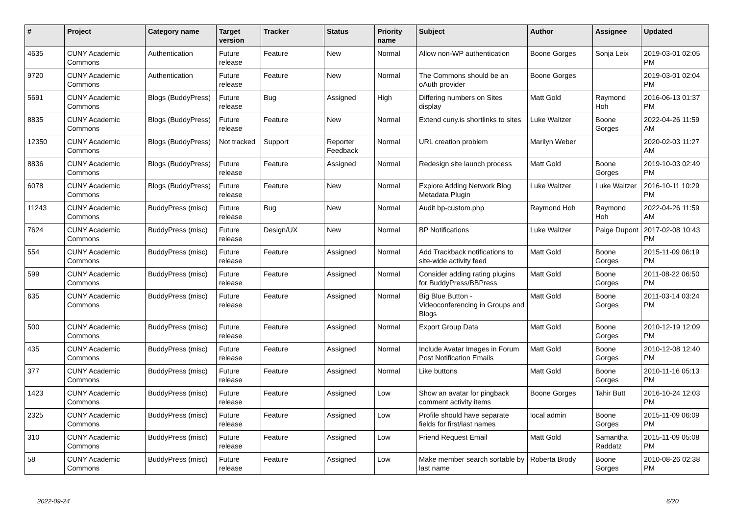| # | Project | Category name | Target version | Tracker | Status | Priority name | Subject | Author | Assignee | Updated |
| --- | --- | --- | --- | --- | --- | --- | --- | --- | --- | --- |
| 4635 | CUNY Academic Commons | Authentication | Future release | Feature | New | Normal | Allow non-WP authentication | Boone Gorges | Sonja Leix | 2019-03-01 02:05 PM |
| 9720 | CUNY Academic Commons | Authentication | Future release | Feature | New | Normal | The Commons should be an oAuth provider | Boone Gorges | | 2019-03-01 02:04 PM |
| 5691 | CUNY Academic Commons | Blogs (BuddyPress) | Future release | Bug | Assigned | High | Differing numbers on Sites display | Matt Gold | Raymond Hoh | 2016-06-13 01:37 PM |
| 8835 | CUNY Academic Commons | Blogs (BuddyPress) | Future release | Feature | New | Normal | Extend cuny.is shortlinks to sites | Luke Waltzer | Boone Gorges | 2022-04-26 11:59 AM |
| 12350 | CUNY Academic Commons | Blogs (BuddyPress) | Not tracked | Support | Reporter Feedback | Normal | URL creation problem | Marilyn Weber | | 2020-02-03 11:27 AM |
| 8836 | CUNY Academic Commons | Blogs (BuddyPress) | Future release | Feature | Assigned | Normal | Redesign site launch process | Matt Gold | Boone Gorges | 2019-10-03 02:49 PM |
| 6078 | CUNY Academic Commons | Blogs (BuddyPress) | Future release | Feature | New | Normal | Explore Adding Network Blog Metadata Plugin | Luke Waltzer | Luke Waltzer | 2016-10-11 10:29 PM |
| 11243 | CUNY Academic Commons | BuddyPress (misc) | Future release | Bug | New | Normal | Audit bp-custom.php | Raymond Hoh | Raymond Hoh | 2022-04-26 11:59 AM |
| 7624 | CUNY Academic Commons | BuddyPress (misc) | Future release | Design/UX | New | Normal | BP Notifications | Luke Waltzer | Paige Dupont | 2017-02-08 10:43 PM |
| 554 | CUNY Academic Commons | BuddyPress (misc) | Future release | Feature | Assigned | Normal | Add Trackback notifications to site-wide activity feed | Matt Gold | Boone Gorges | 2015-11-09 06:19 PM |
| 599 | CUNY Academic Commons | BuddyPress (misc) | Future release | Feature | Assigned | Normal | Consider adding rating plugins for BuddyPress/BBPress | Matt Gold | Boone Gorges | 2011-08-22 06:50 PM |
| 635 | CUNY Academic Commons | BuddyPress (misc) | Future release | Feature | Assigned | Normal | Big Blue Button - Videoconferencing in Groups and Blogs | Matt Gold | Boone Gorges | 2011-03-14 03:24 PM |
| 500 | CUNY Academic Commons | BuddyPress (misc) | Future release | Feature | Assigned | Normal | Export Group Data | Matt Gold | Boone Gorges | 2010-12-19 12:09 PM |
| 435 | CUNY Academic Commons | BuddyPress (misc) | Future release | Feature | Assigned | Normal | Include Avatar Images in Forum Post Notification Emails | Matt Gold | Boone Gorges | 2010-12-08 12:40 PM |
| 377 | CUNY Academic Commons | BuddyPress (misc) | Future release | Feature | Assigned | Normal | Like buttons | Matt Gold | Boone Gorges | 2010-11-16 05:13 PM |
| 1423 | CUNY Academic Commons | BuddyPress (misc) | Future release | Feature | Assigned | Low | Show an avatar for pingback comment activity items | Boone Gorges | Tahir Butt | 2016-10-24 12:03 PM |
| 2325 | CUNY Academic Commons | BuddyPress (misc) | Future release | Feature | Assigned | Low | Profile should have separate fields for first/last names | local admin | Boone Gorges | 2015-11-09 06:09 PM |
| 310 | CUNY Academic Commons | BuddyPress (misc) | Future release | Feature | Assigned | Low | Friend Request Email | Matt Gold | Samantha Raddatz | 2015-11-09 05:08 PM |
| 58 | CUNY Academic Commons | BuddyPress (misc) | Future release | Feature | Assigned | Low | Make member search sortable by last name | Roberta Brody | Boone Gorges | 2010-08-26 02:38 PM |
2022-09-24 6/20